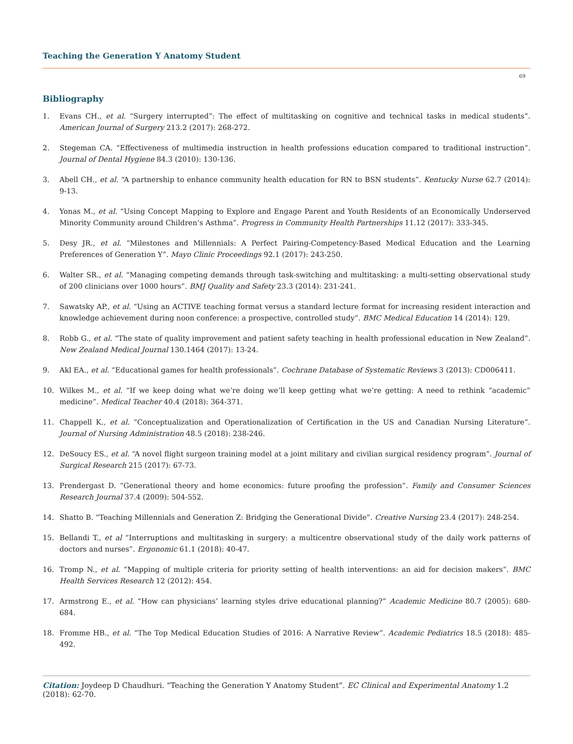Teaching the Generation Y Anatomy Student
69
Bibliography
1. Evans CH., et al. “Surgery interrupted”: The effect of multitasking on cognitive and technical tasks in medical students”. American Journal of Surgery 213.2 (2017): 268-272.
2. Stegeman CA. “Effectiveness of multimedia instruction in health professions education compared to traditional instruction”. Journal of Dental Hygiene 84.3 (2010): 130-136.
3. Abell CH., et al. “A partnership to enhance community health education for RN to BSN students”. Kentucky Nurse 62.7 (2014): 9-13.
4. Yonas M., et al. “Using Concept Mapping to Explore and Engage Parent and Youth Residents of an Economically Underserved Minority Community around Children’s Asthma”. Progress in Community Health Partnerships 11.12 (2017): 333-345.
5. Desy JR., et al. “Milestones and Millennials: A Perfect Pairing-Competency-Based Medical Education and the Learning Preferences of Generation Y”. Mayo Clinic Proceedings 92.1 (2017): 243-250.
6. Walter SR., et al. “Managing competing demands through task-switching and multitasking: a multi-setting observational study of 200 clinicians over 1000 hours”. BMJ Quality and Safety 23.3 (2014): 231-241.
7. Sawatsky AP., et al. “Using an ACTIVE teaching format versus a standard lecture format for increasing resident interaction and knowledge achievement during noon conference: a prospective, controlled study”. BMC Medical Education 14 (2014): 129.
8. Robb G., et al. “The state of quality improvement and patient safety teaching in health professional education in New Zealand”. New Zealand Medical Journal 130.1464 (2017): 13-24.
9. Akl EA., et al. “Educational games for health professionals”. Cochrane Database of Systematic Reviews 3 (2013): CD006411.
10. Wilkes M., et al. “If we keep doing what we’re doing we’ll keep getting what we’re getting: A need to rethink “academic” medicine”. Medical Teacher 40.4 (2018): 364-371.
11. Chappell K., et al. “Conceptualization and Operationalization of Certification in the US and Canadian Nursing Literature”. Journal of Nursing Administration 48.5 (2018): 238-246.
12. DeSoucy ES., et al. “A novel flight surgeon training model at a joint military and civilian surgical residency program”. Journal of Surgical Research 215 (2017): 67-73.
13. Prendergast D. “Generational theory and home economics: future proofing the profession”. Family and Consumer Sciences Research Journal 37.4 (2009): 504-552.
14. Shatto B. “Teaching Millennials and Generation Z: Bridging the Generational Divide”. Creative Nursing 23.4 (2017): 248-254.
15. Bellandi T., et al “Interruptions and multitasking in surgery: a multicentre observational study of the daily work patterns of doctors and nurses”. Ergonomic 61.1 (2018): 40-47.
16. Tromp N., et al. “Mapping of multiple criteria for priority setting of health interventions: an aid for decision makers”. BMC Health Services Research 12 (2012): 454.
17. Armstrong E., et al. “How can physicians’ learning styles drive educational planning?” Academic Medicine 80.7 (2005): 680-684.
18. Fromme HB., et al. “The Top Medical Education Studies of 2016: A Narrative Review”. Academic Pediatrics 18.5 (2018): 485-492.
Citation: Joydeep D Chaudhuri. “Teaching the Generation Y Anatomy Student”. EC Clinical and Experimental Anatomy 1.2 (2018): 62-70.